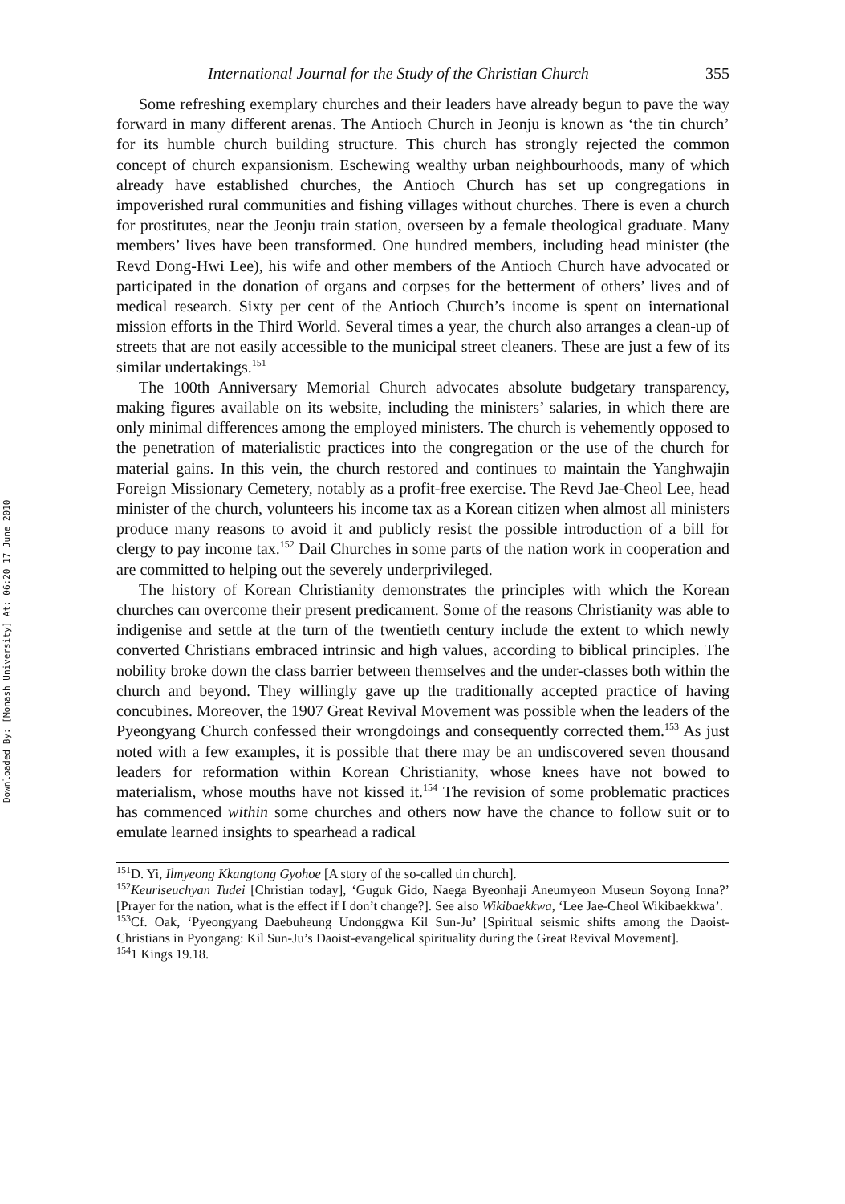Downloaded By: [Monash University] At: 06:20 17 June 2010
International Journal for the Study of the Christian Church 355
Some refreshing exemplary churches and their leaders have already begun to pave the way forward in many different arenas. The Antioch Church in Jeonju is known as ‘the tin church’ for its humble church building structure. This church has strongly rejected the common concept of church expansionism. Eschewing wealthy urban neighbourhoods, many of which already have established churches, the Antioch Church has set up congregations in impoverished rural communities and fishing villages without churches. There is even a church for prostitutes, near the Jeonju train station, overseen by a female theological graduate. Many members’ lives have been transformed. One hundred members, including head minister (the Revd Dong-Hwi Lee), his wife and other members of the Antioch Church have advocated or participated in the donation of organs and corpses for the betterment of others’ lives and of medical research. Sixty per cent of the Antioch Church’s income is spent on international mission efforts in the Third World. Several times a year, the church also arranges a clean-up of streets that are not easily accessible to the municipal street cleaners. These are just a few of its similar undertakings.<sup>151</sup>
The 100th Anniversary Memorial Church advocates absolute budgetary transparency, making figures available on its website, including the ministers’ salaries, in which there are only minimal differences among the employed ministers. The church is vehemently opposed to the penetration of materialistic practices into the congregation or the use of the church for material gains. In this vein, the church restored and continues to maintain the Yanghwajin Foreign Missionary Cemetery, notably as a profit-free exercise. The Revd Jae-Cheol Lee, head minister of the church, volunteers his income tax as a Korean citizen when almost all ministers produce many reasons to avoid it and publicly resist the possible introduction of a bill for clergy to pay income tax.<sup>152</sup> Dail Churches in some parts of the nation work in cooperation and are committed to helping out the severely underprivileged.
The history of Korean Christianity demonstrates the principles with which the Korean churches can overcome their present predicament. Some of the reasons Christianity was able to indigenise and settle at the turn of the twentieth century include the extent to which newly converted Christians embraced intrinsic and high values, according to biblical principles. The nobility broke down the class barrier between themselves and the under-classes both within the church and beyond. They willingly gave up the traditionally accepted practice of having concubines. Moreover, the 1907 Great Revival Movement was possible when the leaders of the Pyeongyang Church confessed their wrongdoings and consequently corrected them.<sup>153</sup> As just noted with a few examples, it is possible that there may be an undiscovered seven thousand leaders for reformation within Korean Christianity, whose knees have not bowed to materialism, whose mouths have not kissed it.<sup>154</sup> The revision of some problematic practices has commenced within some churches and others now have the chance to follow suit or to emulate learned insights to spearhead a radical
<sup>151</sup> D. Yi, Ilmyeong Kkangtong Gyohoe [A story of the so-called tin church].
<sup>152</sup> Keuriseuchyan Tudei [Christian today], ‘Guguk Gido, Naega Byeonhaji Aneumyeon Museun Soyong Inna?’ [Prayer for the nation, what is the effect if I don’t change?]. See also Wikibaekkwa, ‘Lee Jae-Cheol Wikibaekkwa’.
<sup>153</sup>Cf. Oak, ‘Pyeongyang Daebuheung Undonggwa Kil Sun-Ju’ [Spiritual seismic shifts among the Daoist-Christians in Pyongang: Kil Sun-Ju’s Daoist-evangelical spirituality during the Great Revival Movement].
<sup>154</sup> 1 Kings 19.18.